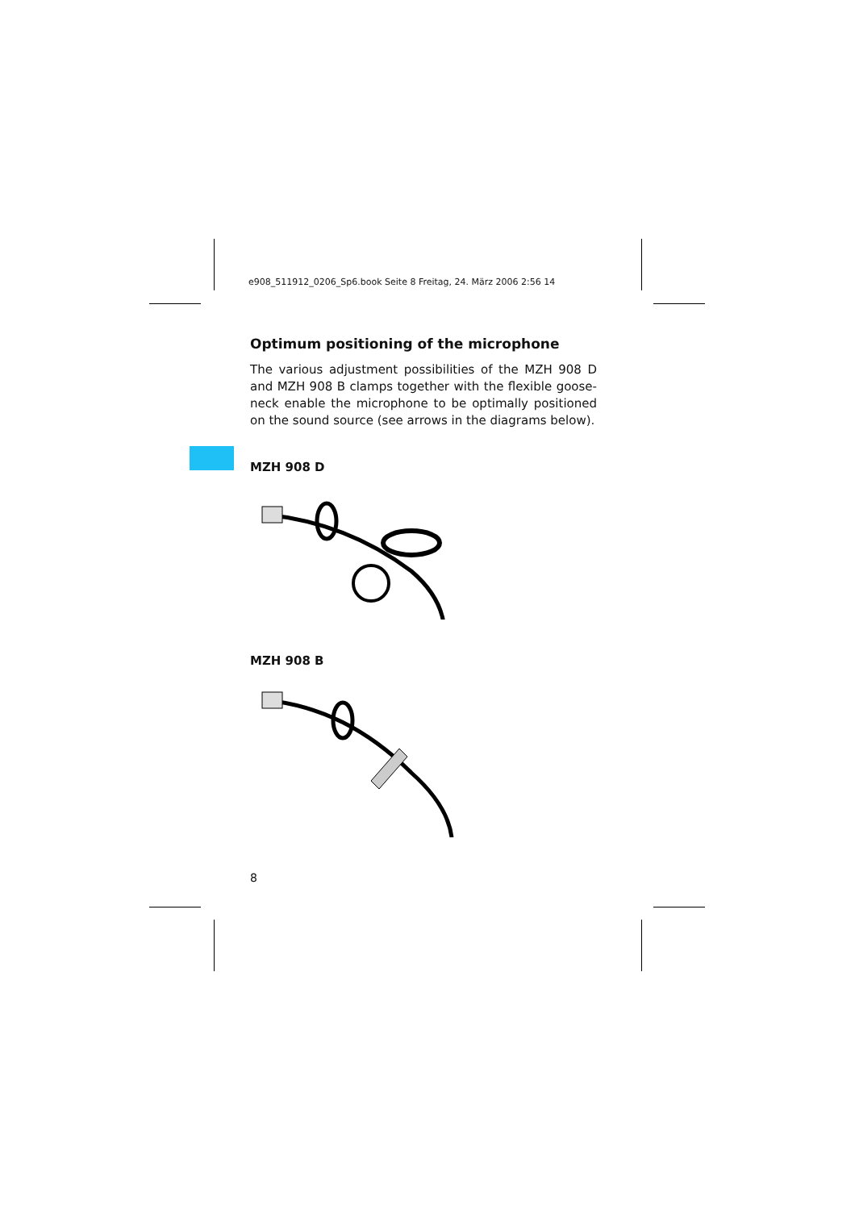e908_511912_0206_Sp6.book Seite 8 Freitag, 24. März 2006 2:56 14
Optimum positioning of the microphone
The various adjustment possibilities of the MZH 908 D and MZH 908 B clamps together with the flexible goose-neck enable the microphone to be optimally positioned on the sound source (see arrows in the diagrams below).
MZH 908 D
MZH 908 B
8